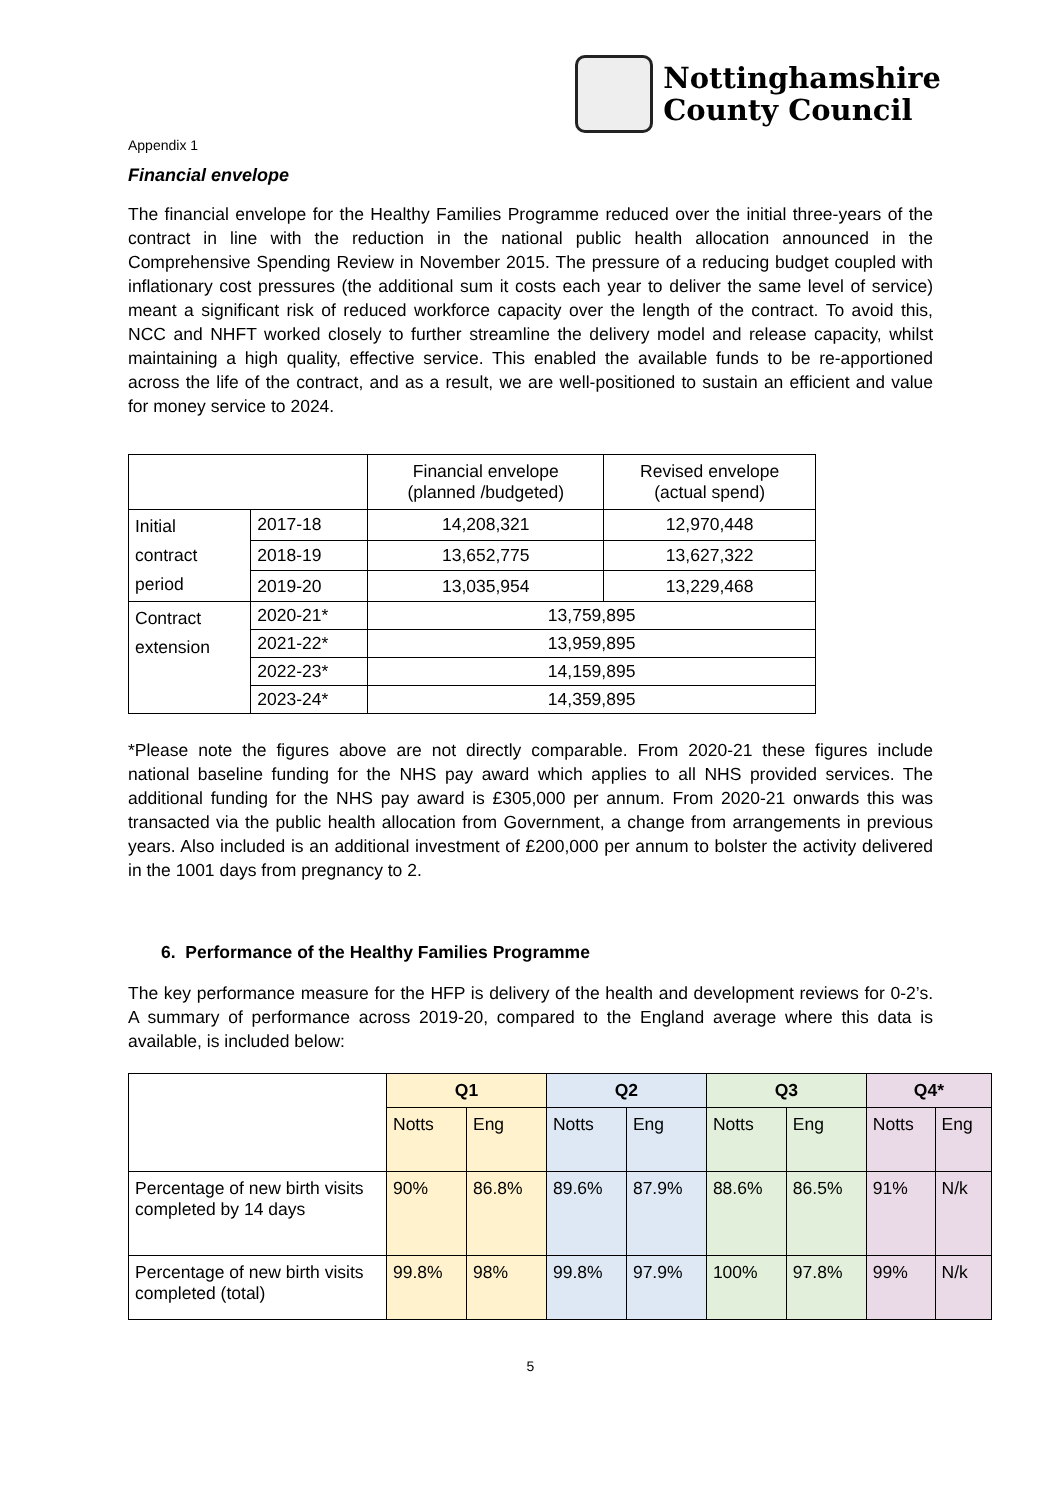Nottinghamshire
County Council
Appendix 1
Financial envelope
The financial envelope for the Healthy Families Programme reduced over the initial three-years of the contract in line with the reduction in the national public health allocation announced in the Comprehensive Spending Review in November 2015. The pressure of a reducing budget coupled with inflationary cost pressures (the additional sum it costs each year to deliver the same level of service) meant a significant risk of reduced workforce capacity over the length of the contract. To avoid this, NCC and NHFT worked closely to further streamline the delivery model and release capacity, whilst maintaining a high quality, effective service. This enabled the available funds to be re-apportioned across the life of the contract, and as a result, we are well-positioned to sustain an efficient and value for money service to 2024.
| | | Financial envelope (planned /budgeted) | Revised envelope (actual spend) |
| Initial contract period | 2017-18 | 14,208,321 | 12,970,448 |
| | 2018-19 | 13,652,775 | 13,627,322 |
| | 2019-20 | 13,035,954 | 13,229,468 |
| Contract extension | 2020-21* | 13,759,895 | |
| | 2021-22* | 13,959,895 | |
| | 2022-23* | 14,159,895 | |
| | 2023-24* | 14,359,895 | |
*Please note the figures above are not directly comparable. From 2020-21 these figures include national baseline funding for the NHS pay award which applies to all NHS provided services. The additional funding for the NHS pay award is £305,000 per annum. From 2020-21 onwards this was transacted via the public health allocation from Government, a change from arrangements in previous years. Also included is an additional investment of £200,000 per annum to bolster the activity delivered in the 1001 days from pregnancy to 2.
6. Performance of the Healthy Families Programme
The key performance measure for the HFP is delivery of the health and development reviews for 0-2’s. A summary of performance across 2019-20, compared to the England average where this data is available, is included below:
| | Q1 | | Q2 | | Q3 | | Q4* | |
| --- | --- | --- | --- | --- | --- | --- | --- | --- |
| | Notts | Eng | Notts | Eng | Notts | Eng | Notts | Eng |
| Percentage of new birth visits completed by 14 days | 90% | 86.8% | 89.6% | 87.9% | 88.6% | 86.5% | 91% | N/k |
| Percentage of new birth visits completed (total) | 99.8% | 98% | 99.8% | 97.9% | 100% | 97.8% | 99% | N/k |
5